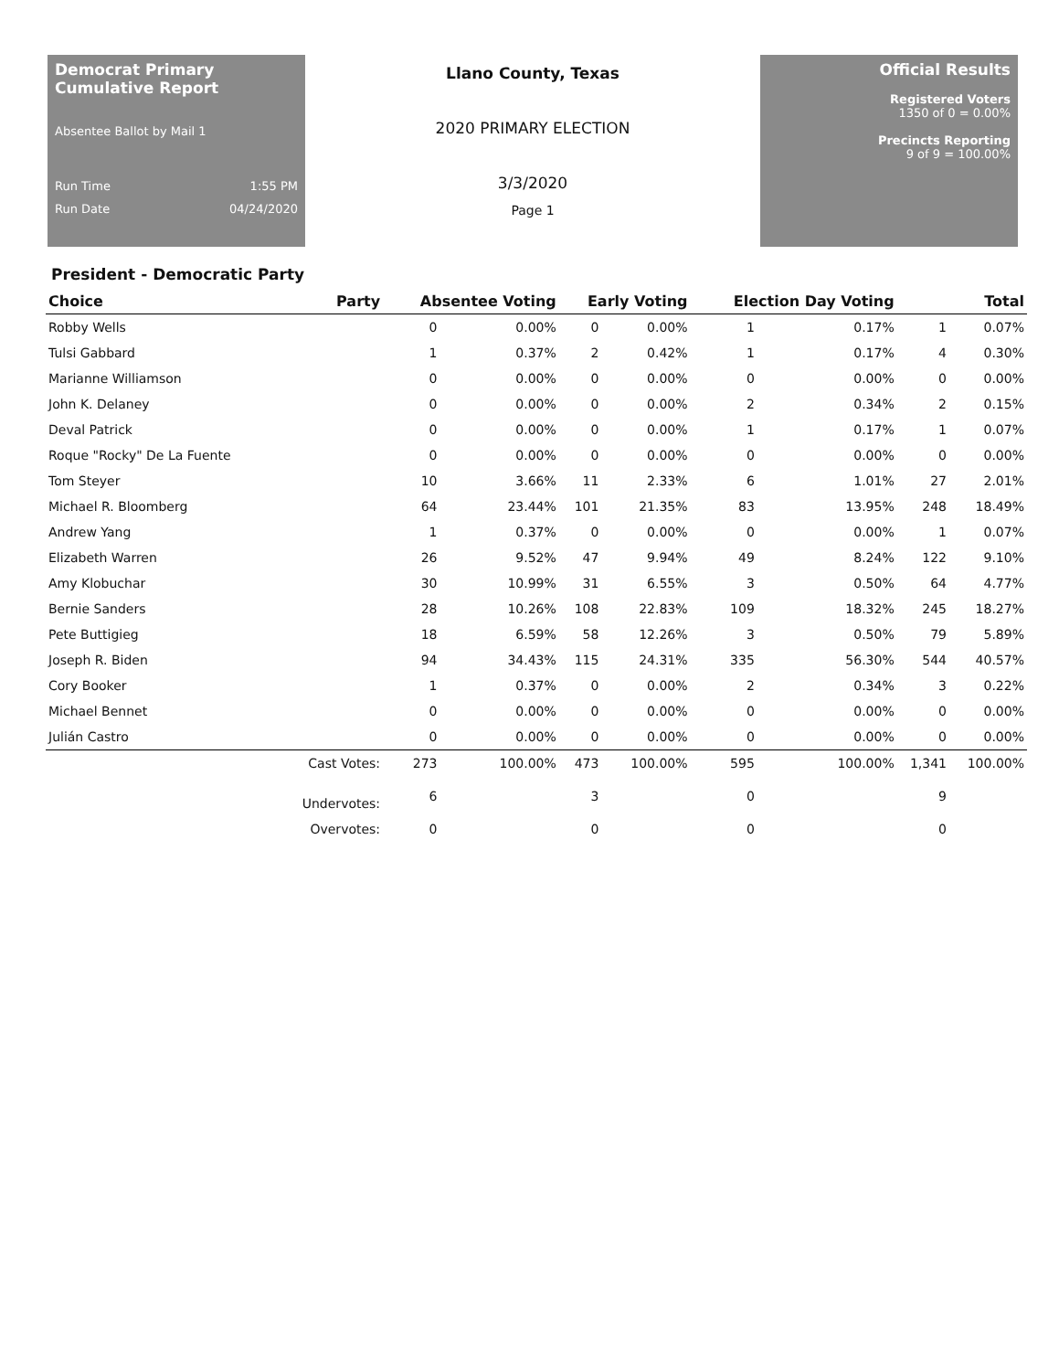Democrat Primary Cumulative Report
Absentee Ballot by Mail 1
Run Time 1:55 PM
Run Date 04/24/2020
Llano County, Texas
2020 PRIMARY ELECTION
3/3/2020
Page 1
Official Results
Registered Voters
1350 of 0 = 0.00%
Precincts Reporting
9 of 9 = 100.00%
President - Democratic Party
| Choice | Party | Absentee Voting | | Early Voting | | Election Day Voting | | Total | |
| --- | --- | --- | --- | --- | --- | --- | --- | --- | --- |
| Robby Wells | | 0 | 0.00% | 0 | 0.00% | 1 | 0.17% | 1 | 0.07% |
| Tulsi Gabbard | | 1 | 0.37% | 2 | 0.42% | 1 | 0.17% | 4 | 0.30% |
| Marianne Williamson | | 0 | 0.00% | 0 | 0.00% | 0 | 0.00% | 0 | 0.00% |
| John K. Delaney | | 0 | 0.00% | 0 | 0.00% | 2 | 0.34% | 2 | 0.15% |
| Deval Patrick | | 0 | 0.00% | 0 | 0.00% | 1 | 0.17% | 1 | 0.07% |
| Roque "Rocky" De La Fuente | | 0 | 0.00% | 0 | 0.00% | 0 | 0.00% | 0 | 0.00% |
| Tom Steyer | | 10 | 3.66% | 11 | 2.33% | 6 | 1.01% | 27 | 2.01% |
| Michael R. Bloomberg | | 64 | 23.44% | 101 | 21.35% | 83 | 13.95% | 248 | 18.49% |
| Andrew Yang | | 1 | 0.37% | 0 | 0.00% | 0 | 0.00% | 1 | 0.07% |
| Elizabeth Warren | | 26 | 9.52% | 47 | 9.94% | 49 | 8.24% | 122 | 9.10% |
| Amy Klobuchar | | 30 | 10.99% | 31 | 6.55% | 3 | 0.50% | 64 | 4.77% |
| Bernie Sanders | | 28 | 10.26% | 108 | 22.83% | 109 | 18.32% | 245 | 18.27% |
| Pete Buttigieg | | 18 | 6.59% | 58 | 12.26% | 3 | 0.50% | 79 | 5.89% |
| Joseph R. Biden | | 94 | 34.43% | 115 | 24.31% | 335 | 56.30% | 544 | 40.57% |
| Cory Booker | | 1 | 0.37% | 0 | 0.00% | 2 | 0.34% | 3 | 0.22% |
| Michael Bennet | | 0 | 0.00% | 0 | 0.00% | 0 | 0.00% | 0 | 0.00% |
| Julián Castro | | 0 | 0.00% | 0 | 0.00% | 0 | 0.00% | 0 | 0.00% |
| | Cast Votes: | 273 | 100.00% | 473 | 100.00% | 595 | 100.00% | 1,341 | 100.00% |
| | Undervotes: | 6 | | 3 | | 0 | | 9 | |
| | Overvotes: | 0 | | 0 | | 0 | | 0 | |